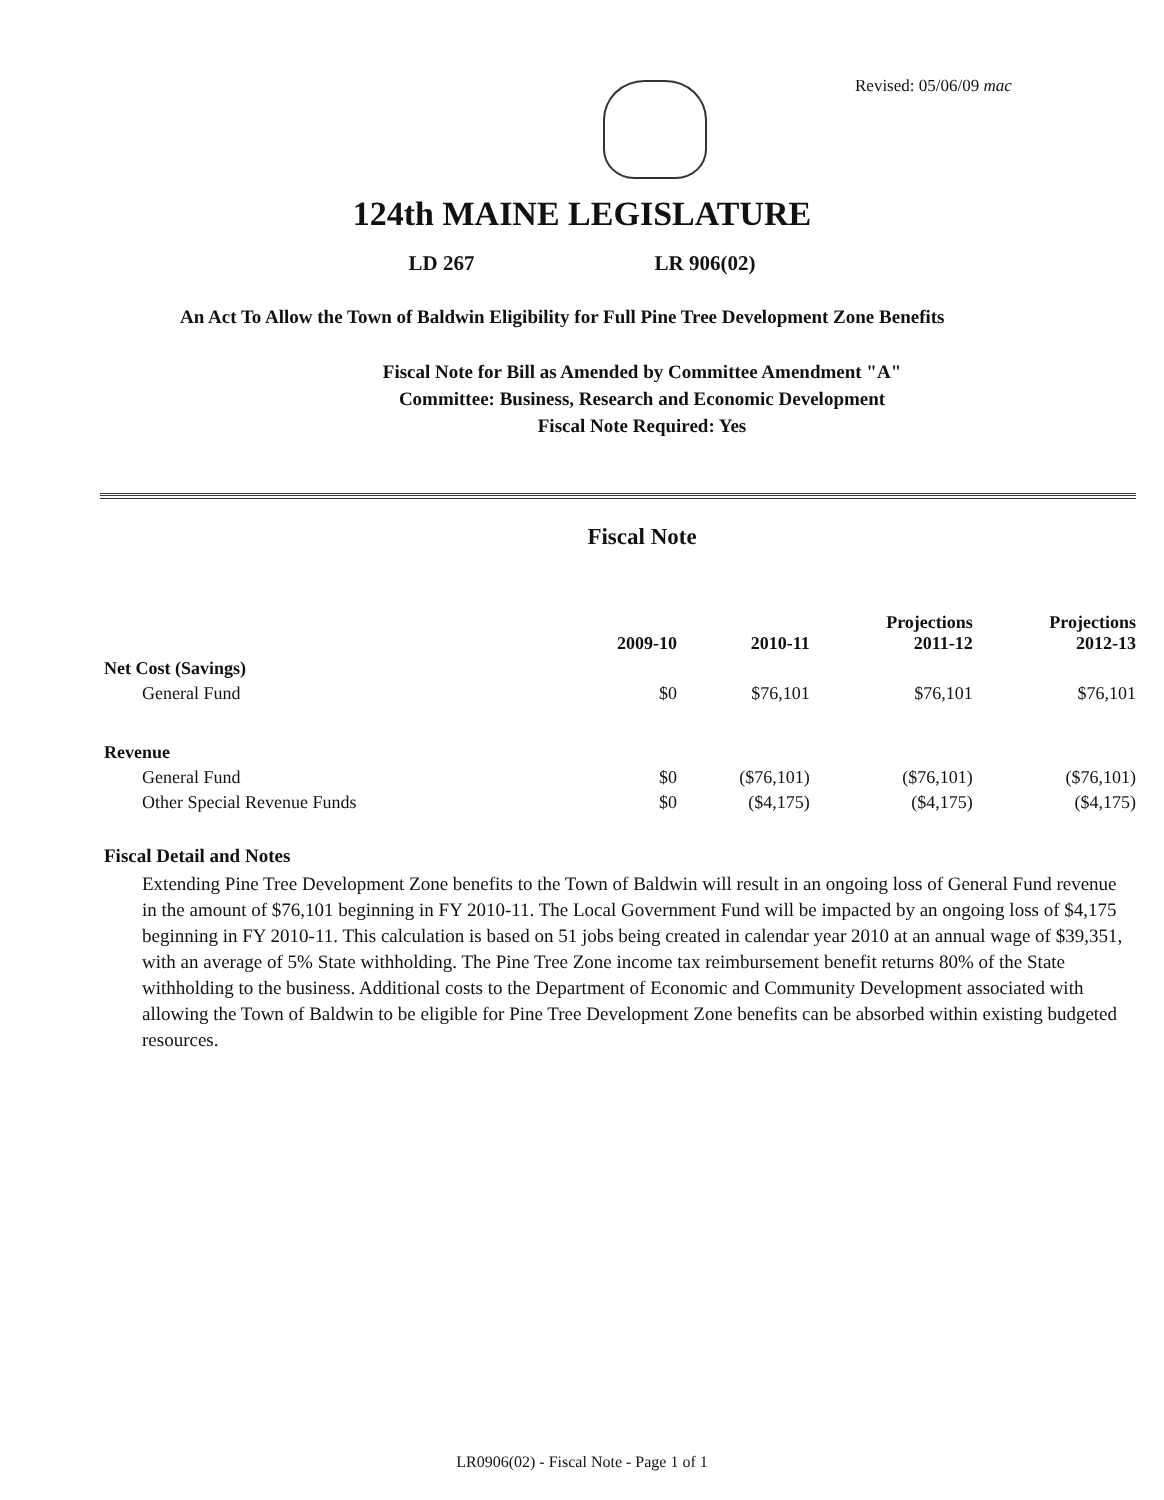Revised: 05/06/09 mac
124th MAINE LEGISLATURE
LD 267 LR 906(02)
An Act To Allow the Town of Baldwin Eligibility for Full Pine Tree Development Zone Benefits
Fiscal Note for Bill as Amended by Committee Amendment "A"
Committee: Business, Research and Economic Development
Fiscal Note Required: Yes
Fiscal Note
| | 2009-10 | 2010-11 | Projections 2011-12 | Projections 2012-13 |
| --- | --- | --- | --- | --- |
| Net Cost (Savings) | | | | |
| General Fund | $0 | $76,101 | $76,101 | $76,101 |
| Revenue | | | | |
| General Fund | $0 | ($76,101) | ($76,101) | ($76,101) |
| Other Special Revenue Funds | $0 | ($4,175) | ($4,175) | ($4,175) |
Fiscal Detail and Notes
Extending Pine Tree Development Zone benefits to the Town of Baldwin will result in an ongoing loss of General Fund revenue in the amount of $76,101 beginning in FY 2010-11. The Local Government Fund will be impacted by an ongoing loss of $4,175 beginning in FY 2010-11. This calculation is based on 51 jobs being created in calendar year 2010 at an annual wage of $39,351, with an average of 5% State withholding. The Pine Tree Zone income tax reimbursement benefit returns 80% of the State withholding to the business. Additional costs to the Department of Economic and Community Development associated with allowing the Town of Baldwin to be eligible for Pine Tree Development Zone benefits can be absorbed within existing budgeted resources.
LR0906(02) - Fiscal Note - Page 1 of 1